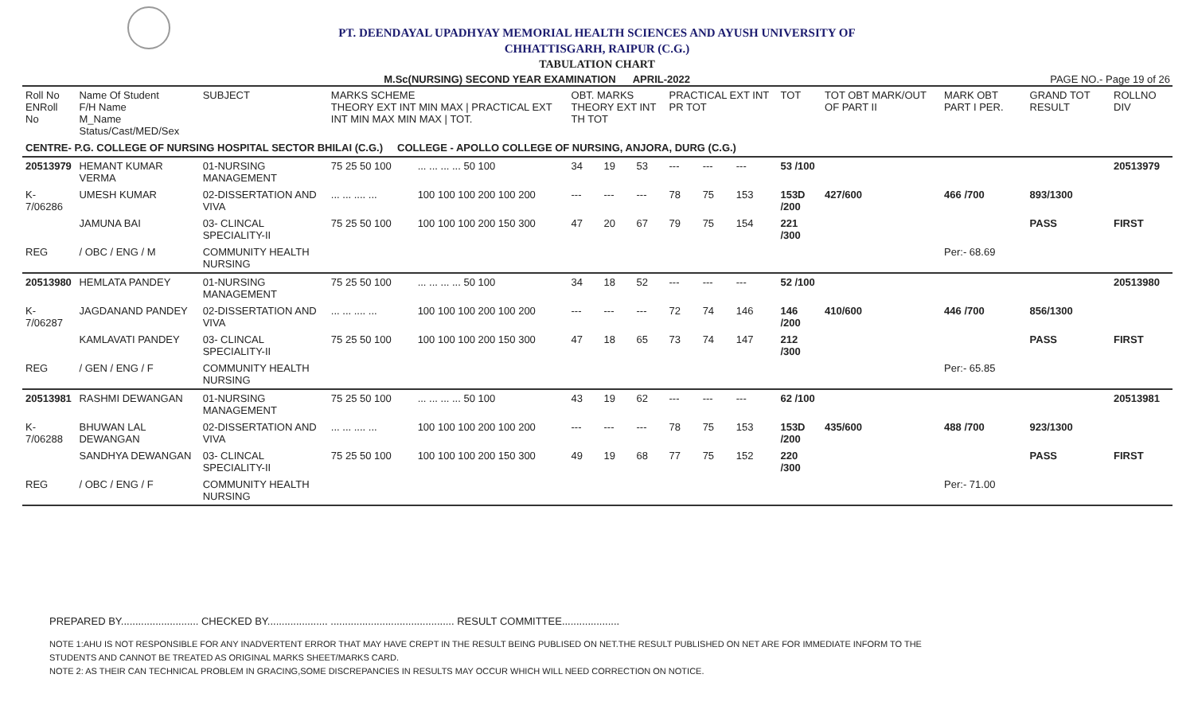PT. DEENDAYAL UPADHYAY MEMORIAL HEALTH SCIENCES AND AYUSH UNIVERSITY OF
CHHATTISGARH, RAIPUR (C.G.)
TABULATION CHART
M.Sc(NURSING) SECOND YEAR EXAMINATION APRIL-2022 PAGE NO.- Page 19 of 26
| Roll No ENRoll No | Name Of Student F/H Name M_Name Status/Cast/MED/Sex | SUBJECT | MARKS SCHEME THEORY EXT INT MIN MAX / PRACTICAL EXT INT MIN MAX MIN MAX / TOT. | | OBT. MARKS THEORY EXT INT TH TOT | | | PRACTICAL EXT INT PR TOT | | | TOT | TOT OBT MARK/OUT OF PART II | MARK OBT PART I PER. | GRAND TOT RESULT | ROLLNO DIV |
| --- | --- | --- | --- | --- | --- | --- | --- | --- | --- | --- | --- | --- | --- | --- | --- |
| CENTRE- P.G. COLLEGE OF NURSING HOSPITAL SECTOR BHILAI (C.G.) COLLEGE - APOLLO COLLEGE OF NURSING, ANJORA, DURG (C.G.) | | | | | | | | | | | | | | | |
| 20513979 | HEMANT KUMAR VERMA | 01-NURSING MANAGEMENT | 75 25 50 100 | ... ... ... ... 50 100 | 34 | 19 | 53 | --- | --- | --- | 53 /100 | | | | 20513979 |
| K-7/06286 | UMESH KUMAR | 02-DISSERTATION AND VIVA | ... ... .... ... | 100 100 100 200 100 200 | --- | --- | --- | 78 | 75 | 153 | 153D /200 | 427/600 | 466 /700 | 893/1300 | |
| | JAMUNA BAI | 03- CLINCAL SPECIALITY-II | 75 25 50 100 | 100 100 100 200 150 300 | 47 | 20 | 67 | 79 | 75 | 154 | 221 /300 | | | PASS | FIRST |
| REG | / OBC / ENG / M | COMMUNITY HEALTH NURSING | | | | | | | | | | | Per:- 68.69 | | |
| 20513980 | HEMLATA PANDEY | 01-NURSING MANAGEMENT | 75 25 50 100 | ... ... ... ... 50 100 | 34 | 18 | 52 | --- | --- | --- | 52 /100 | | | | 20513980 |
| K-7/06287 | JAGDANAND PANDEY | 02-DISSERTATION AND VIVA | ... ... .... ... | 100 100 100 200 100 200 | --- | --- | --- | 72 | 74 | 146 | 146 /200 | 410/600 | 446 /700 | 856/1300 | |
| | KAMLAVATI PANDEY | 03- CLINCAL SPECIALITY-II | 75 25 50 100 | 100 100 100 200 150 300 | 47 | 18 | 65 | 73 | 74 | 147 | 212 /300 | | | PASS | FIRST |
| REG | / GEN / ENG / F | COMMUNITY HEALTH NURSING | | | | | | | | | | | Per:- 65.85 | | |
| 20513981 | RASHMI DEWANGAN | 01-NURSING MANAGEMENT | 75 25 50 100 | ... ... ... ... 50 100 | 43 | 19 | 62 | --- | --- | --- | 62 /100 | | | | 20513981 |
| K-7/06288 | BHUWAN LAL DEWANGAN | 02-DISSERTATION AND VIVA | ... ... .... ... | 100 100 100 200 100 200 | --- | --- | --- | 78 | 75 | 153 | 153D /200 | 435/600 | 488 /700 | 923/1300 | |
| | SANDHYA DEWANGAN | 03- CLINCAL SPECIALITY-II | 75 25 50 100 | 100 100 100 200 150 300 | 49 | 19 | 68 | 77 | 75 | 152 | 220 /300 | | | PASS | FIRST |
| REG | / OBC / ENG / F | COMMUNITY HEALTH NURSING | | | | | | | | | | | Per:- 71.00 | | |
PREPARED BY........................... CHECKED BY..................... ........................................... RESULT COMMITTEE....................
NOTE 1:AHU IS NOT RESPONSIBLE FOR ANY INADVERTENT ERROR THAT MAY HAVE CREPT IN THE RESULT BEING PUBLISED ON NET.THE RESULT PUBLISHED ON NET ARE FOR IMMEDIATE INFORM TO THE
STUDENTS AND CANNOT BE TREATED AS ORIGINAL MARKS SHEET/MARKS CARD.
NOTE 2: AS THEIR CAN TECHNICAL PROBLEM IN GRACING,SOME DISCREPANCIES IN RESULTS MAY OCCUR WHICH WILL NEED CORRECTION ON NOTICE.